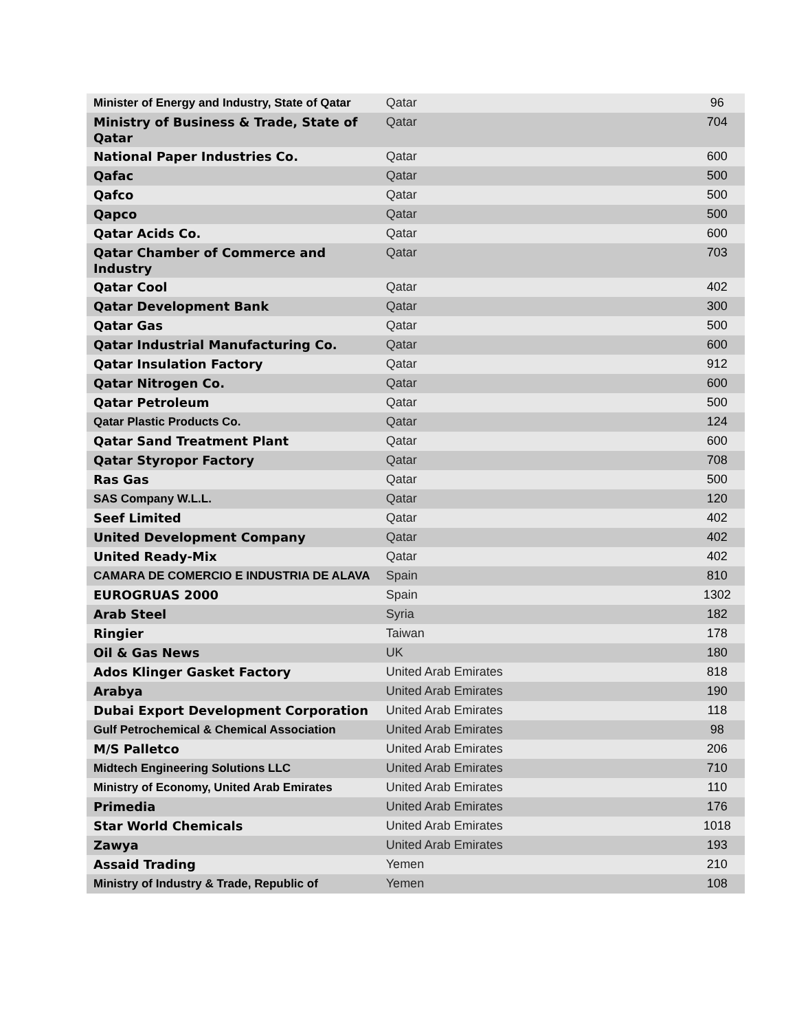| Minister of Energy and Industry, State of Qatar | Qatar | 96 |
| Ministry of Business & Trade, State of Qatar | Qatar | 704 |
| National Paper Industries Co. | Qatar | 600 |
| Qafac | Qatar | 500 |
| Qafco | Qatar | 500 |
| Qapco | Qatar | 500 |
| Qatar Acids Co. | Qatar | 600 |
| Qatar Chamber of Commerce and Industry | Qatar | 703 |
| Qatar Cool | Qatar | 402 |
| Qatar Development Bank | Qatar | 300 |
| Qatar Gas | Qatar | 500 |
| Qatar Industrial Manufacturing Co. | Qatar | 600 |
| Qatar Insulation Factory | Qatar | 912 |
| Qatar Nitrogen Co. | Qatar | 600 |
| Qatar Petroleum | Qatar | 500 |
| Qatar Plastic Products Co. | Qatar | 124 |
| Qatar Sand Treatment Plant | Qatar | 600 |
| Qatar Styropor Factory | Qatar | 708 |
| Ras Gas | Qatar | 500 |
| SAS Company W.L.L. | Qatar | 120 |
| Seef Limited | Qatar | 402 |
| United Development Company | Qatar | 402 |
| United Ready-Mix | Qatar | 402 |
| CAMARA DE COMERCIO E INDUSTRIA DE ALAVA | Spain | 810 |
| EUROGRUAS 2000 | Spain | 1302 |
| Arab Steel | Syria | 182 |
| Ringier | Taiwan | 178 |
| Oil & Gas News | UK | 180 |
| Ados Klinger Gasket Factory | United Arab Emirates | 818 |
| Arabya | United Arab Emirates | 190 |
| Dubai Export Development Corporation | United Arab Emirates | 118 |
| Gulf Petrochemical & Chemical Association | United Arab Emirates | 98 |
| M/S Palletco | United Arab Emirates | 206 |
| Midtech Engineering Solutions LLC | United Arab Emirates | 710 |
| Ministry of Economy, United Arab Emirates | United Arab Emirates | 110 |
| Primedia | United Arab Emirates | 176 |
| Star World Chemicals | United Arab Emirates | 1018 |
| Zawya | United Arab Emirates | 193 |
| Assaid Trading | Yemen | 210 |
| Ministry of Industry & Trade, Republic of | Yemen | 108 |